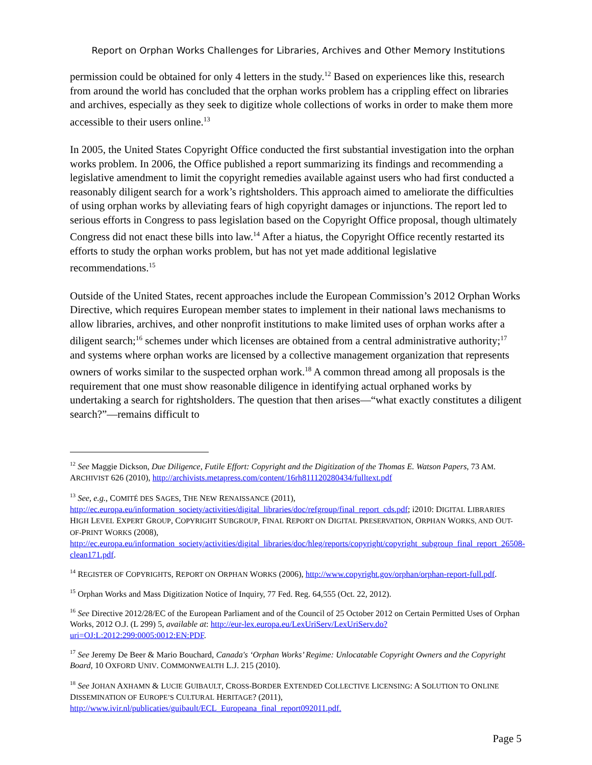Report on Orphan Works Challenges for Libraries, Archives and Other Memory Institutions
permission could be obtained for only 4 letters in the study.<sup>12</sup> Based on experiences like this, research from around the world has concluded that the orphan works problem has a crippling effect on libraries and archives, especially as they seek to digitize whole collections of works in order to make them more accessible to their users online.<sup>13</sup>
In 2005, the United States Copyright Office conducted the first substantial investigation into the orphan works problem. In 2006, the Office published a report summarizing its findings and recommending a legislative amendment to limit the copyright remedies available against users who had first conducted a reasonably diligent search for a work’s rightsholders. This approach aimed to ameliorate the difficulties of using orphan works by alleviating fears of high copyright damages or injunctions. The report led to serious efforts in Congress to pass legislation based on the Copyright Office proposal, though ultimately Congress did not enact these bills into law.<sup>14</sup> After a hiatus, the Copyright Office recently restarted its efforts to study the orphan works problem, but has not yet made additional legislative recommendations.<sup>15</sup>
Outside of the United States, recent approaches include the European Commission’s 2012 Orphan Works Directive, which requires European member states to implement in their national laws mechanisms to allow libraries, archives, and other nonprofit institutions to make limited uses of orphan works after a diligent search;<sup>16</sup> schemes under which licenses are obtained from a central administrative authority;<sup>17</sup> and systems where orphan works are licensed by a collective management organization that represents owners of works similar to the suspected orphan work.<sup>18</sup> A common thread among all proposals is the requirement that one must show reasonable diligence in identifying actual orphaned works by undertaking a search for rightsholders. The question that then arises—“what exactly constitutes a diligent search?”—remains difficult to
<sup>12</sup> See Maggie Dickson, Due Diligence, Futile Effort: Copyright and the Digitization of the Thomas E. Watson Papers, 73 AM. ARCHIVIST 626 (2010), http://archivists.metapress.com/content/16rh811120280434/fulltext.pdf
<sup>13</sup> See, e.g., COMITÉ DES SAGES, THE NEW RENAISSANCE (2011), http://ec.europa.eu/information_society/activities/digital_libraries/doc/refgroup/final_report_cds.pdf; i2010: DIGITAL LIBRARIES HIGH LEVEL EXPERT GROUP, COPYRIGHT SUBGROUP, FINAL REPORT ON DIGITAL PRESERVATION, ORPHAN WORKS, AND OUT-OF-PRINT WORKS (2008), http://ec.europa.eu/information_society/activities/digital_libraries/doc/hleg/reports/copyright/copyright_subgroup_final_report_26508-clean171.pdf.
<sup>14</sup> REGISTER OF COPYRIGHTS, REPORT ON ORPHAN WORKS (2006), http://www.copyright.gov/orphan/orphan-report-full.pdf.
<sup>15</sup> Orphan Works and Mass Digitization Notice of Inquiry, 77 Fed. Reg. 64,555 (Oct. 22, 2012).
<sup>16</sup> See Directive 2012/28/EC of the European Parliament and of the Council of 25 October 2012 on Certain Permitted Uses of Orphan Works, 2012 O.J. (L 299) 5, available at: http://eur-lex.europa.eu/LexUriServ/LexUriServ.do?uri=OJ:L:2012:299:0005:0012:EN:PDF.
<sup>17</sup> See Jeremy De Beer & Mario Bouchard, Canada's ‘Orphan Works’ Regime: Unlocatable Copyright Owners and the Copyright Board, 10 OXFORD UNIV. COMMONWEALTH L.J. 215 (2010).
<sup>18</sup> See JOHAN AXHAMN & LUCIE GUIBAULT, CROSS-BORDER EXTENDED COLLECTIVE LICENSING: A SOLUTION TO ONLINE DISSEMINATION OF EUROPE’S CULTURAL HERITAGE? (2011), http://www.ivir.nl/publicaties/guibault/ECL_Europeana_final_report092011.pdf.
Page 5